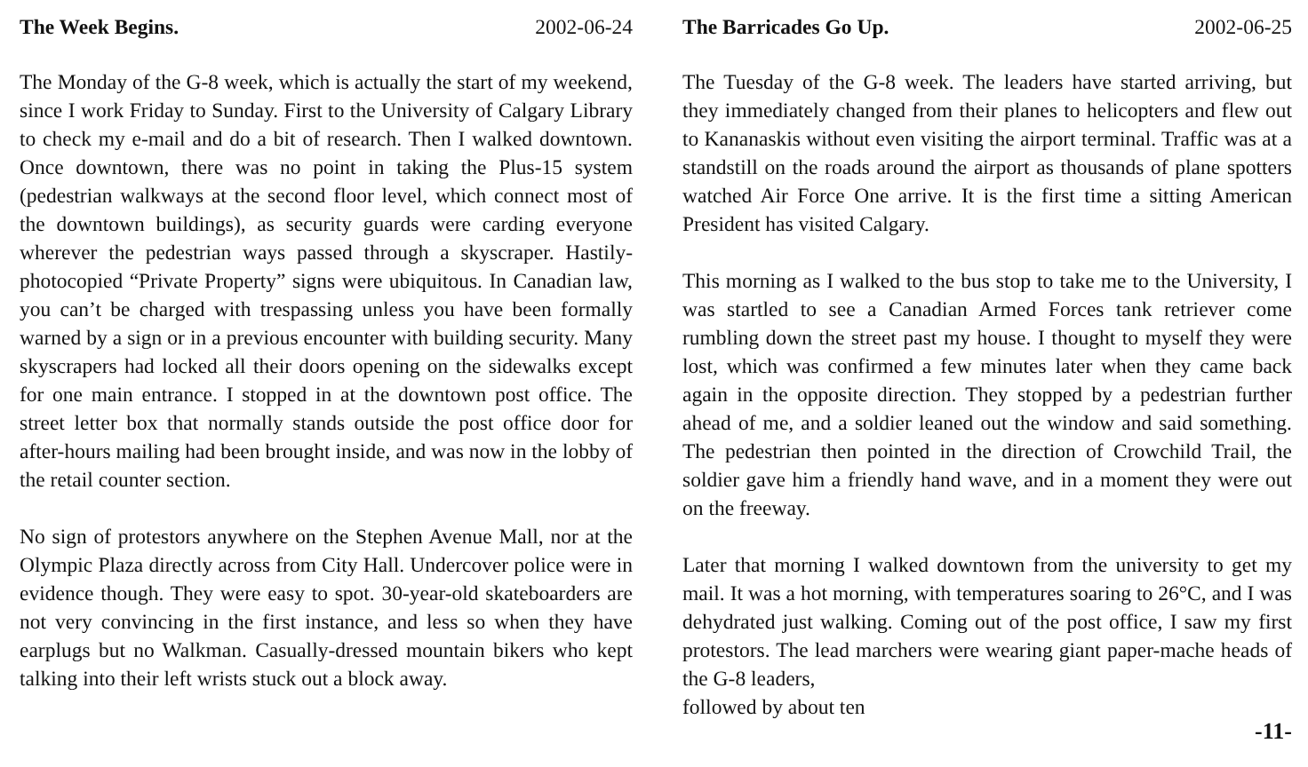The Week Begins. 2002-06-24
The Monday of the G-8 week, which is actually the start of my weekend, since I work Friday to Sunday. First to the University of Calgary Library to check my e-mail and do a bit of research. Then I walked downtown. Once downtown, there was no point in taking the Plus-15 system (pedestrian walkways at the second floor level, which connect most of the downtown buildings), as security guards were carding everyone wherever the pedestrian ways passed through a skyscraper. Hastily-photocopied “Private Property” signs were ubiquitous. In Canadian law, you can’t be charged with trespassing unless you have been formally warned by a sign or in a previous encounter with building security. Many skyscrapers had locked all their doors opening on the sidewalks except for one main entrance. I stopped in at the downtown post office. The street letter box that normally stands outside the post office door for after-hours mailing had been brought inside, and was now in the lobby of the retail counter section.
No sign of protestors anywhere on the Stephen Avenue Mall, nor at the Olympic Plaza directly across from City Hall. Undercover police were in evidence though. They were easy to spot. 30-year-old skateboarders are not very convincing in the first instance, and less so when they have earplugs but no Walkman. Casually-dressed mountain bikers who kept talking into their left wrists stuck out a block away.
The Barricades Go Up. 2002-06-25
The Tuesday of the G-8 week. The leaders have started arriving, but they immediately changed from their planes to helicopters and flew out to Kananaskis without even visiting the airport terminal. Traffic was at a standstill on the roads around the airport as thousands of plane spotters watched Air Force One arrive. It is the first time a sitting American President has visited Calgary.
This morning as I walked to the bus stop to take me to the University, I was startled to see a Canadian Armed Forces tank retriever come rumbling down the street past my house. I thought to myself they were lost, which was confirmed a few minutes later when they came back again in the opposite direction. They stopped by a pedestrian further ahead of me, and a soldier leaned out the window and said something. The pedestrian then pointed in the direction of Crowchild Trail, the soldier gave him a friendly hand wave, and in a moment they were out on the freeway.
Later that morning I walked downtown from the university to get my mail. It was a hot morning, with temperatures soaring to 26°C, and I was dehydrated just walking. Coming out of the post office, I saw my first protestors. The lead marchers were wearing giant paper-mache heads of the G-8 leaders,
followed by about ten
-11-